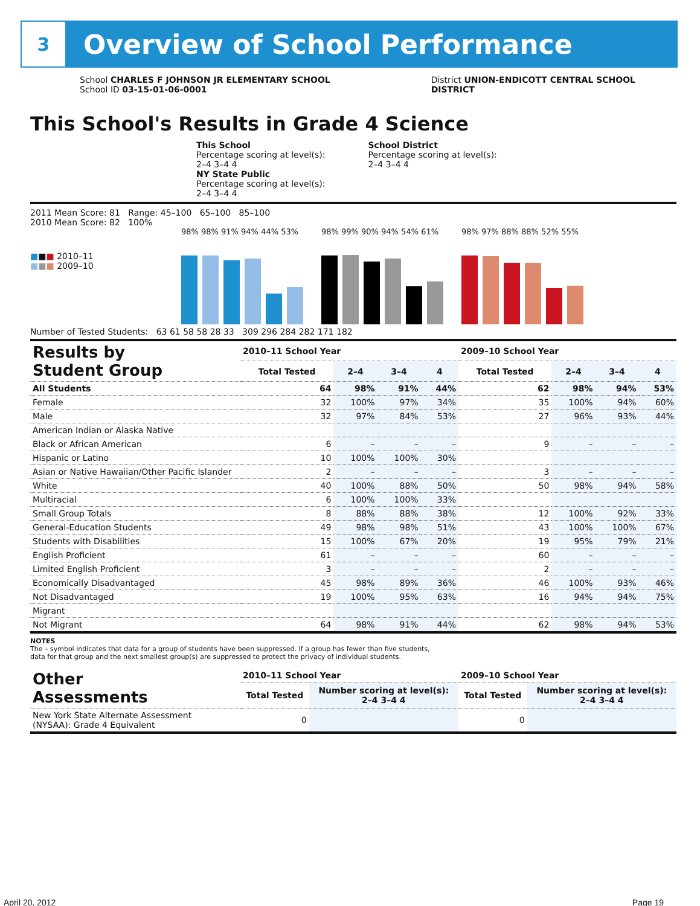3
Overview of School Performance
School CHARLES F JOHNSON JR ELEMENTARY SCHOOL
School ID 03-15-01-06-0001
District UNION-ENDICOTT CENTRAL SCHOOL
DISTRICT
This School's Results in Grade 4 Science
This School
Percentage scoring at level(s):
2–4 3–4 4
School District
Percentage scoring at level(s):
2–4 3–4 4
NY State Public
Percentage scoring at level(s):
2–4 3–4 4
2011 Mean Score: 81 Range: 45–100 65–100 85–100
2010 Mean Score: 82 100%
■■■ 2010–11
■■■ 2009–10
98% 98% 91% 94% 44% 53% 98% 99% 90% 94% 54% 61% 98% 97% 88% 88% 52% 55%
Number of Tested Students: 63 61 58 58 28 33 309 296 284 282 171 182
| Results by Student Group | 2010–11 School Year | | | | 2009–10 School Year | | | |
| --- | --- | --- | --- | --- | --- | --- | --- | --- |
| | Total Tested | 2–4 | 3–4 | 4 | Total Tested | 2–4 | 3–4 | 4 |
| All Students | 64 | 98% | 91% | 44% | 62 | 98% | 94% | 53% |
| Female | 32 | 100% | 97% | 34% | 35 | 100% | 94% | 60% |
| Male | 32 | 97% | 84% | 53% | 27 | 96% | 93% | 44% |
| American Indian or Alaska Native | | | | | | | | |
| Black or African American | 6 | – | – | – | 9 | – | – | – |
| Hispanic or Latino | 10 | 100% | 100% | 30% | | | | |
| Asian or Native Hawaiian/Other Pacific Islander | 2 | – | – | – | 3 | – | – | – |
| White | 40 | 100% | 88% | 50% | 50 | 98% | 94% | 58% |
| Multiracial | 6 | 100% | 100% | 33% | | | | |
| Small Group Totals | 8 | 88% | 88% | 38% | 12 | 100% | 92% | 33% |
| General-Education Students | 49 | 98% | 98% | 51% | 43 | 100% | 100% | 67% |
| Students with Disabilities | 15 | 100% | 67% | 20% | 19 | 95% | 79% | 21% |
| English Proficient | 61 | – | – | – | 60 | – | – | – |
| Limited English Proficient | 3 | – | – | – | 2 | – | – | – |
| Economically Disadvantaged | 45 | 98% | 89% | 36% | 46 | 100% | 93% | 46% |
| Not Disadvantaged | 19 | 100% | 95% | 63% | 16 | 94% | 94% | 75% |
| Migrant | | | | | | | | |
| Not Migrant | 64 | 98% | 91% | 44% | 62 | 98% | 94% | 53% |
NOTES
The – symbol indicates that data for a group of students have been suppressed. If a group has fewer than five students,
data for that group and the next smallest group(s) are suppressed to protect the privacy of individual students.
| Other Assessments | 2010–11 School Year | | 2009–10 School Year | |
| --- | --- | --- | --- | --- |
| | Total Tested | Number scoring at level(s): 2–4 3–4 4 | Total Tested | Number scoring at level(s): 2–4 3–4 4 |
| New York State Alternate Assessment (NYSAA): Grade 4 Equivalent | 0 | | 0 | |
April 20, 2012 Page 19